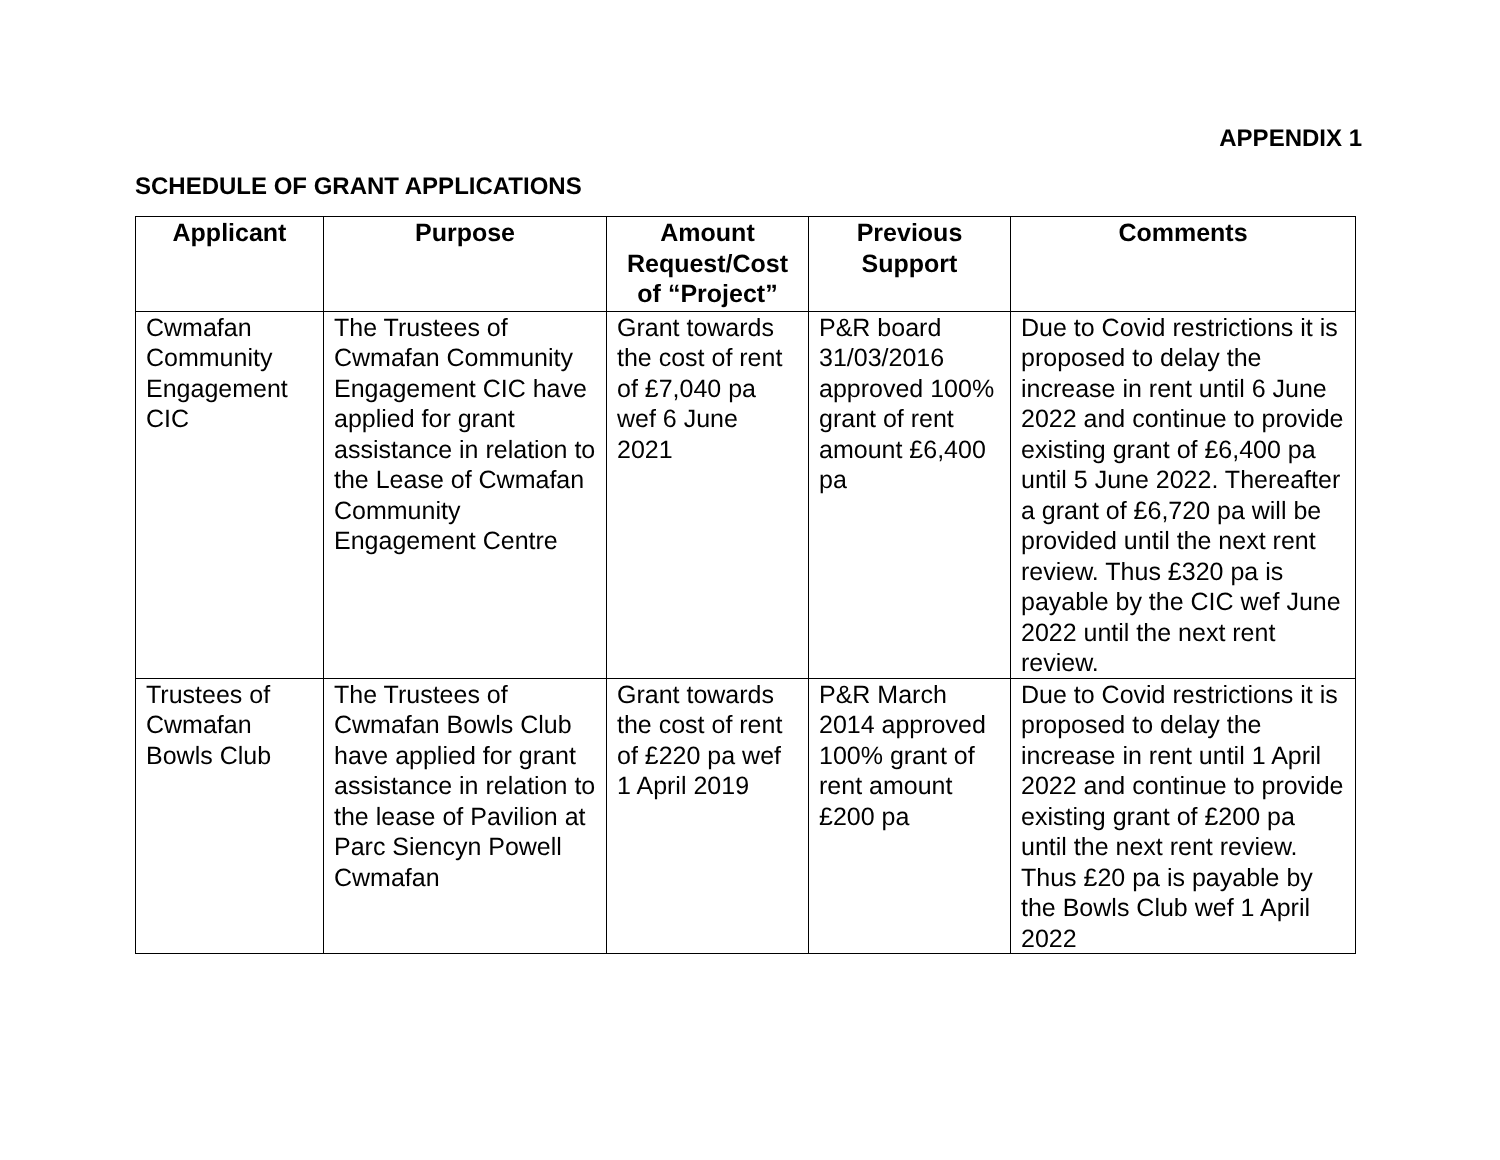APPENDIX 1
SCHEDULE OF GRANT APPLICATIONS
| Applicant | Purpose | Amount Request/Cost of “Project” | Previous Support | Comments |
| --- | --- | --- | --- | --- |
| Cwmafan Community Engagement CIC | The Trustees of Cwmafan Community Engagement CIC have applied for grant assistance in relation to the Lease of Cwmafan Community Engagement Centre | Grant towards the cost of rent of £7,040 pa wef 6 June 2021 | P&R board 31/03/2016 approved 100% grant of rent amount £6,400 pa | Due to Covid restrictions it is proposed to delay the increase in rent until 6 June 2022 and continue to provide existing grant of £6,400 pa until 5 June 2022. Thereafter a grant of £6,720 pa will be provided until the next rent review. Thus £320 pa is payable by the CIC wef June 2022 until the next rent review. |
| Trustees of Cwmafan Bowls Club | The Trustees of Cwmafan Bowls Club have applied for grant assistance in relation to the lease of Pavilion at Parc Siencyn Powell Cwmafan | Grant towards the cost of rent of £220 pa wef 1 April 2019 | P&R March 2014 approved 100% grant of rent amount £200 pa | Due to Covid restrictions it is proposed to delay the increase in rent until 1 April 2022 and continue to provide existing grant of £200 pa until the next rent review. Thus £20 pa is payable by the Bowls Club wef 1 April 2022 |